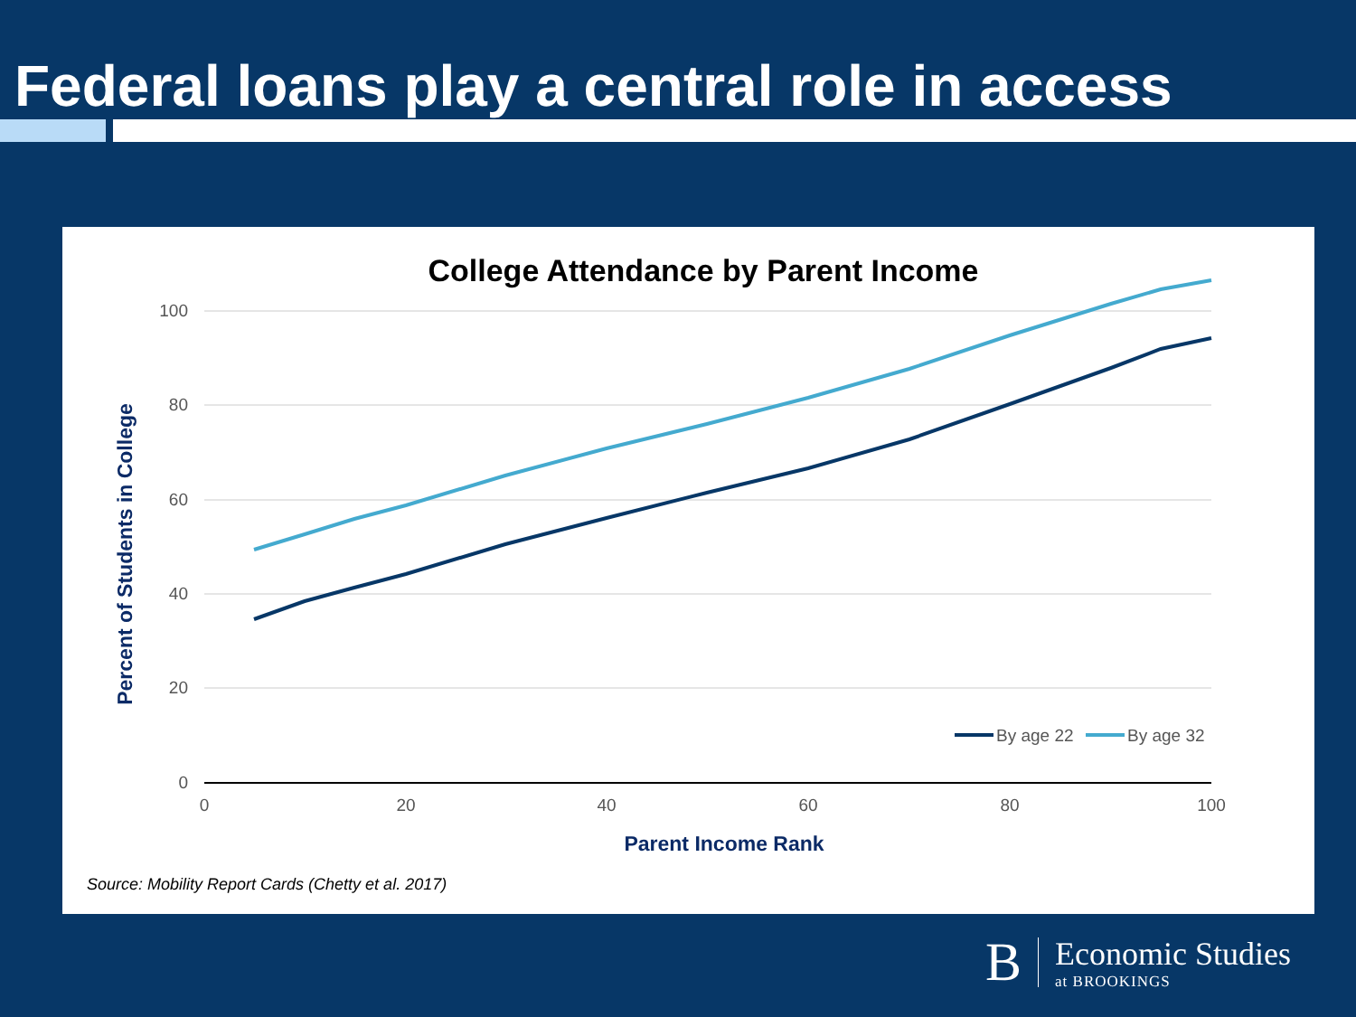Federal loans play a central role in access
College Attendance by Parent Income
100
80
60
40
20
0
0
20
40
60
80
100
By age 22
By age 32
Parent Income Rank
Percent of Students in College
Source: Mobility Report Cards (Chetty et al. 2017)
B
Economic Studies
at BROOKINGS